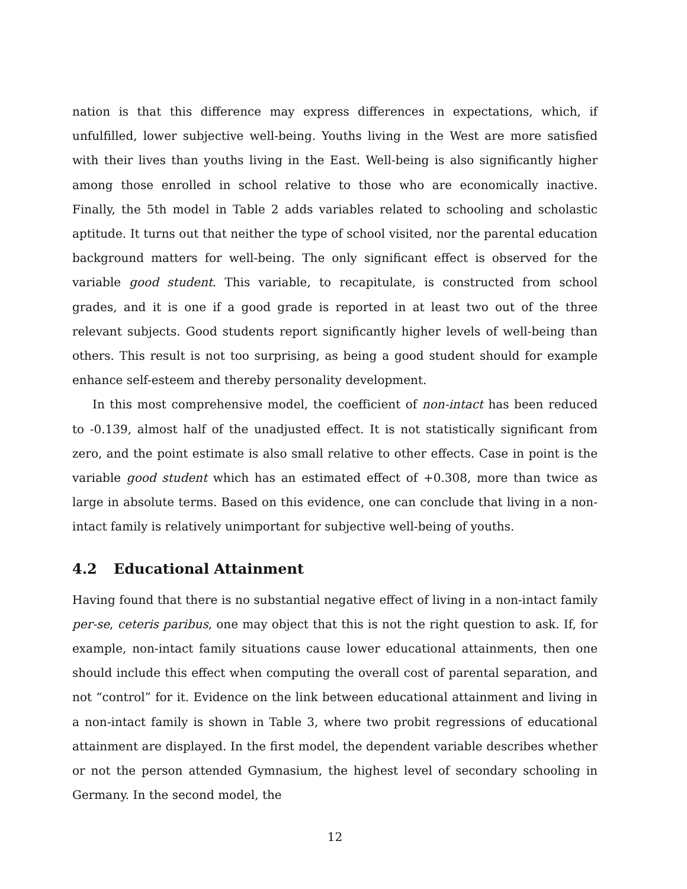nation is that this difference may express differences in expectations, which, if unfulfilled, lower subjective well-being. Youths living in the West are more satisfied with their lives than youths living in the East. Well-being is also significantly higher among those enrolled in school relative to those who are economically inactive. Finally, the 5th model in Table 2 adds variables related to schooling and scholastic aptitude. It turns out that neither the type of school visited, nor the parental education background matters for well-being. The only significant effect is observed for the variable good student. This variable, to recapitulate, is constructed from school grades, and it is one if a good grade is reported in at least two out of the three relevant subjects. Good students report significantly higher levels of well-being than others. This result is not too surprising, as being a good student should for example enhance self-esteem and thereby personality development.
In this most comprehensive model, the coefficient of non-intact has been reduced to -0.139, almost half of the unadjusted effect. It is not statistically significant from zero, and the point estimate is also small relative to other effects. Case in point is the variable good student which has an estimated effect of +0.308, more than twice as large in absolute terms. Based on this evidence, one can conclude that living in a non-intact family is relatively unimportant for subjective well-being of youths.
4.2 Educational Attainment
Having found that there is no substantial negative effect of living in a non-intact family per-se, ceteris paribus, one may object that this is not the right question to ask. If, for example, non-intact family situations cause lower educational attainments, then one should include this effect when computing the overall cost of parental separation, and not “control” for it. Evidence on the link between educational attainment and living in a non-intact family is shown in Table 3, where two probit regressions of educational attainment are displayed. In the first model, the dependent variable describes whether or not the person attended Gymnasium, the highest level of secondary schooling in Germany. In the second model, the
12